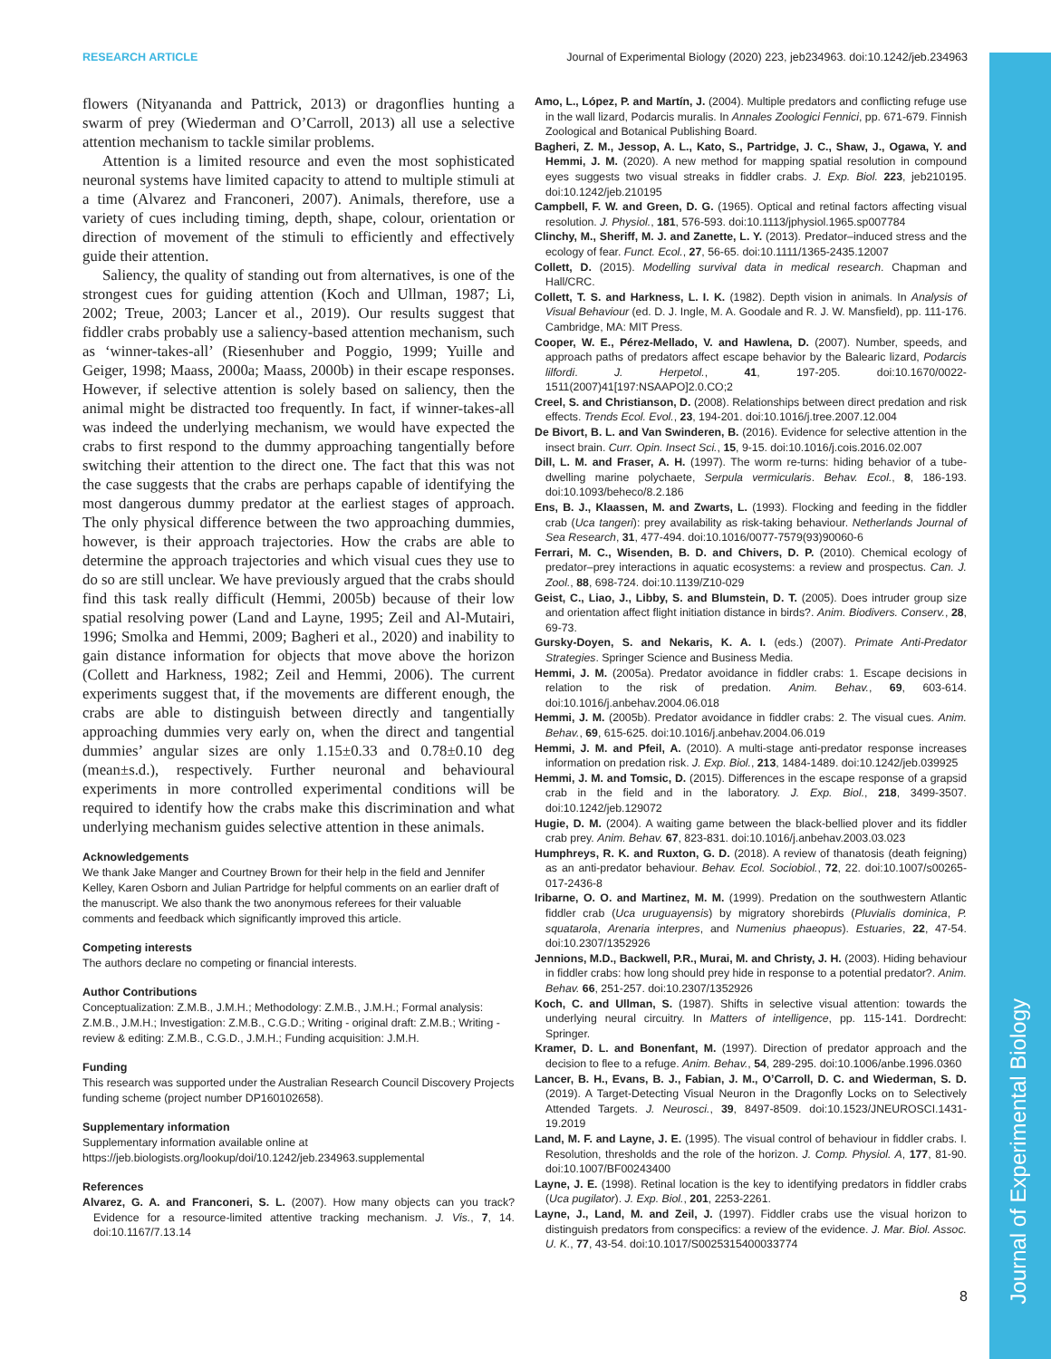Journal of Experimental Biology
RESEARCH ARTICLE Journal of Experimental Biology (2020) 223, jeb234963. doi:10.1242/jeb.234963
flowers (Nityananda and Pattrick, 2013) or dragonflies hunting a swarm of prey (Wiederman and O’Carroll, 2013) all use a selective attention mechanism to tackle similar problems.
Attention is a limited resource and even the most sophisticated neuronal systems have limited capacity to attend to multiple stimuli at a time (Alvarez and Franconeri, 2007). Animals, therefore, use a variety of cues including timing, depth, shape, colour, orientation or direction of movement of the stimuli to efficiently and effectively guide their attention.
Saliency, the quality of standing out from alternatives, is one of the strongest cues for guiding attention (Koch and Ullman, 1987; Li, 2002; Treue, 2003; Lancer et al., 2019). Our results suggest that fiddler crabs probably use a saliency-based attention mechanism, such as ‘winner-takes-all’ (Riesenhuber and Poggio, 1999; Yuille and Geiger, 1998; Maass, 2000a; Maass, 2000b) in their escape responses. However, if selective attention is solely based on saliency, then the animal might be distracted too frequently. In fact, if winner-takes-all was indeed the underlying mechanism, we would have expected the crabs to first respond to the dummy approaching tangentially before switching their attention to the direct one. The fact that this was not the case suggests that the crabs are perhaps capable of identifying the most dangerous dummy predator at the earliest stages of approach. The only physical difference between the two approaching dummies, however, is their approach trajectories. How the crabs are able to determine the approach trajectories and which visual cues they use to do so are still unclear. We have previously argued that the crabs should find this task really difficult (Hemmi, 2005b) because of their low spatial resolving power (Land and Layne, 1995; Zeil and Al-Mutairi, 1996; Smolka and Hemmi, 2009; Bagheri et al., 2020) and inability to gain distance information for objects that move above the horizon (Collett and Harkness, 1982; Zeil and Hemmi, 2006). The current experiments suggest that, if the movements are different enough, the crabs are able to distinguish between directly and tangentially approaching dummies very early on, when the direct and tangential dummies’ angular sizes are only 1.15±0.33 and 0.78±0.10 deg (mean±s.d.), respectively. Further neuronal and behavioural experiments in more controlled experimental conditions will be required to identify how the crabs make this discrimination and what underlying mechanism guides selective attention in these animals.
Acknowledgements
We thank Jake Manger and Courtney Brown for their help in the field and Jennifer Kelley, Karen Osborn and Julian Partridge for helpful comments on an earlier draft of the manuscript. We also thank the two anonymous referees for their valuable comments and feedback which significantly improved this article.
Competing interests
The authors declare no competing or financial interests.
Author Contributions
Conceptualization: Z.M.B., J.M.H.; Methodology: Z.M.B., J.M.H.; Formal analysis: Z.M.B., J.M.H.; Investigation: Z.M.B., C.G.D.; Writing - original draft: Z.M.B.; Writing - review & editing: Z.M.B., C.G.D., J.M.H.; Funding acquisition: J.M.H.
Funding
This research was supported under the Australian Research Council Discovery Projects funding scheme (project number DP160102658).
Supplementary information
Supplementary information available online at https://jeb.biologists.org/lookup/doi/10.1242/jeb.234963.supplemental
References
Alvarez, G. A. and Franconeri, S. L. (2007). How many objects can you track? Evidence for a resource-limited attentive tracking mechanism. J. Vis., 7, 14. doi:10.1167/7.13.14
Amo, L., López, P. and Martín, J. (2004). Multiple predators and conflicting refuge use in the wall lizard, Podarcis muralis. In Annales Zoologici Fennici, pp. 671-679. Finnish Zoological and Botanical Publishing Board.
Bagheri, Z. M., Jessop, A. L., Kato, S., Partridge, J. C., Shaw, J., Ogawa, Y. and Hemmi, J. M. (2020). A new method for mapping spatial resolution in compound eyes suggests two visual streaks in fiddler crabs. J. Exp. Biol. 223, jeb210195. doi:10.1242/jeb.210195
Campbell, F. W. and Green, D. G. (1965). Optical and retinal factors affecting visual resolution. J. Physiol., 181, 576-593. doi:10.1113/jphysiol.1965.sp007784
Clinchy, M., Sheriff, M. J. and Zanette, L. Y. (2013). Predator–induced stress and the ecology of fear. Funct. Ecol., 27, 56-65. doi:10.1111/1365-2435.12007
Collett, D. (2015). Modelling survival data in medical research. Chapman and Hall/CRC.
Collett, T. S. and Harkness, L. I. K. (1982). Depth vision in animals. In Analysis of Visual Behaviour (ed. D. J. Ingle, M. A. Goodale and R. J. W. Mansfield), pp. 111-176. Cambridge, MA: MIT Press.
Cooper, W. E., Pérez-Mellado, V. and Hawlena, D. (2007). Number, speeds, and approach paths of predators affect escape behavior by the Balearic lizard, Podarcis lilfordi. J. Herpetol., 41, 197-205. doi:10.1670/0022-1511(2007)41[197:NSAAPO]2.0.CO;2
Creel, S. and Christianson, D. (2008). Relationships between direct predation and risk effects. Trends Ecol. Evol., 23, 194-201. doi:10.1016/j.tree.2007.12.004
De Bivort, B. L. and Van Swinderen, B. (2016). Evidence for selective attention in the insect brain. Curr. Opin. Insect Sci., 15, 9-15. doi:10.1016/j.cois.2016.02.007
Dill, L. M. and Fraser, A. H. (1997). The worm re-turns: hiding behavior of a tube-dwelling marine polychaete, Serpula vermicularis. Behav. Ecol., 8, 186-193. doi:10.1093/beheco/8.2.186
Ens, B. J., Klaassen, M. and Zwarts, L. (1993). Flocking and feeding in the fiddler crab (Uca tangeri): prey availability as risk-taking behaviour. Netherlands Journal of Sea Research, 31, 477-494. doi:10.1016/0077-7579(93)90060-6
Ferrari, M. C., Wisenden, B. D. and Chivers, D. P. (2010). Chemical ecology of predator–prey interactions in aquatic ecosystems: a review and prospectus. Can. J. Zool., 88, 698-724. doi:10.1139/Z10-029
Geist, C., Liao, J., Libby, S. and Blumstein, D. T. (2005). Does intruder group size and orientation affect flight initiation distance in birds?. Anim. Biodivers. Conserv., 28, 69-73.
Gursky-Doyen, S. and Nekaris, K. A. I. (eds.) (2007). Primate Anti-Predator Strategies. Springer Science and Business Media.
Hemmi, J. M. (2005a). Predator avoidance in fiddler crabs: 1. Escape decisions in relation to the risk of predation. Anim. Behav., 69, 603-614. doi:10.1016/j.anbehav.2004.06.018
Hemmi, J. M. (2005b). Predator avoidance in fiddler crabs: 2. The visual cues. Anim. Behav., 69, 615-625. doi:10.1016/j.anbehav.2004.06.019
Hemmi, J. M. and Pfeil, A. (2010). A multi-stage anti-predator response increases information on predation risk. J. Exp. Biol., 213, 1484-1489. doi:10.1242/jeb.039925
Hemmi, J. M. and Tomsic, D. (2015). Differences in the escape response of a grapsid crab in the field and in the laboratory. J. Exp. Biol., 218, 3499-3507. doi:10.1242/jeb.129072
Hugie, D. M. (2004). A waiting game between the black-bellied plover and its fiddler crab prey. Anim. Behav. 67, 823-831. doi:10.1016/j.anbehav.2003.03.023
Humphreys, R. K. and Ruxton, G. D. (2018). A review of thanatosis (death feigning) as an anti-predator behaviour. Behav. Ecol. Sociobiol., 72, 22. doi:10.1007/s00265-017-2436-8
Iribarne, O. O. and Martinez, M. M. (1999). Predation on the southwestern Atlantic fiddler crab (Uca uruguayensis) by migratory shorebirds (Pluvialis dominica, P. squatarola, Arenaria interpres, and Numenius phaeopus). Estuaries, 22, 47-54. doi:10.2307/1352926
Jennions, M.D., Backwell, P.R., Murai, M. and Christy, J. H. (2003). Hiding behaviour in fiddler crabs: how long should prey hide in response to a potential predator?. Anim. Behav. 66, 251-257. doi:10.2307/1352926
Koch, C. and Ullman, S. (1987). Shifts in selective visual attention: towards the underlying neural circuitry. In Matters of intelligence, pp. 115-141. Dordrecht: Springer.
Kramer, D. L. and Bonenfant, M. (1997). Direction of predator approach and the decision to flee to a refuge. Anim. Behav., 54, 289-295. doi:10.1006/anbe.1996.0360
Lancer, B. H., Evans, B. J., Fabian, J. M., O’Carroll, D. C. and Wiederman, S. D. (2019). A Target-Detecting Visual Neuron in the Dragonfly Locks on to Selectively Attended Targets. J. Neurosci., 39, 8497-8509. doi:10.1523/JNEUROSCI.1431-19.2019
Land, M. F. and Layne, J. E. (1995). The visual control of behaviour in fiddler crabs. I. Resolution, thresholds and the role of the horizon. J. Comp. Physiol. A, 177, 81-90. doi:10.1007/BF00243400
Layne, J. E. (1998). Retinal location is the key to identifying predators in fiddler crabs (Uca pugilator). J. Exp. Biol., 201, 2253-2261.
Layne, J., Land, M. and Zeil, J. (1997). Fiddler crabs use the visual horizon to distinguish predators from conspecifics: a review of the evidence. J. Mar. Biol. Assoc. U. K., 77, 43-54. doi:10.1017/S0025315400033774
8